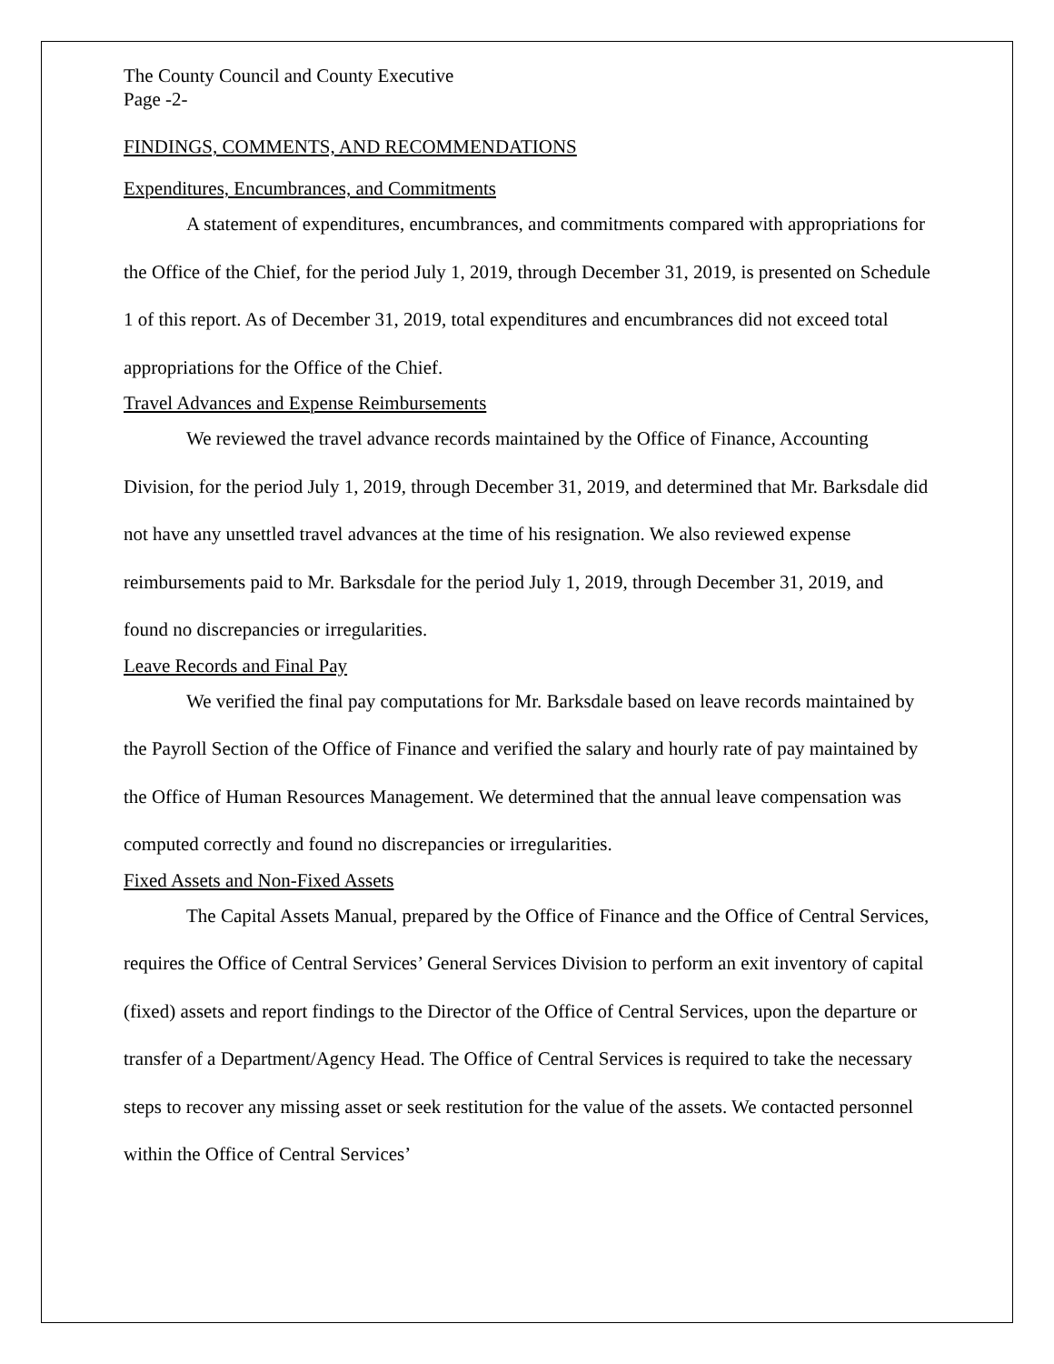The County Council and County Executive
Page -2-
FINDINGS, COMMENTS, AND RECOMMENDATIONS
Expenditures, Encumbrances, and Commitments
A statement of expenditures, encumbrances, and commitments compared with appropriations for the Office of the Chief, for the period July 1, 2019, through December 31, 2019, is presented on Schedule 1 of this report. As of December 31, 2019, total expenditures and encumbrances did not exceed total appropriations for the Office of the Chief.
Travel Advances and Expense Reimbursements
We reviewed the travel advance records maintained by the Office of Finance, Accounting Division, for the period July 1, 2019, through December 31, 2019, and determined that Mr. Barksdale did not have any unsettled travel advances at the time of his resignation. We also reviewed expense reimbursements paid to Mr. Barksdale for the period July 1, 2019, through December 31, 2019, and found no discrepancies or irregularities.
Leave Records and Final Pay
We verified the final pay computations for Mr. Barksdale based on leave records maintained by the Payroll Section of the Office of Finance and verified the salary and hourly rate of pay maintained by the Office of Human Resources Management. We determined that the annual leave compensation was computed correctly and found no discrepancies or irregularities.
Fixed Assets and Non-Fixed Assets
The Capital Assets Manual, prepared by the Office of Finance and the Office of Central Services, requires the Office of Central Services’ General Services Division to perform an exit inventory of capital (fixed) assets and report findings to the Director of the Office of Central Services, upon the departure or transfer of a Department/Agency Head. The Office of Central Services is required to take the necessary steps to recover any missing asset or seek restitution for the value of the assets. We contacted personnel within the Office of Central Services’